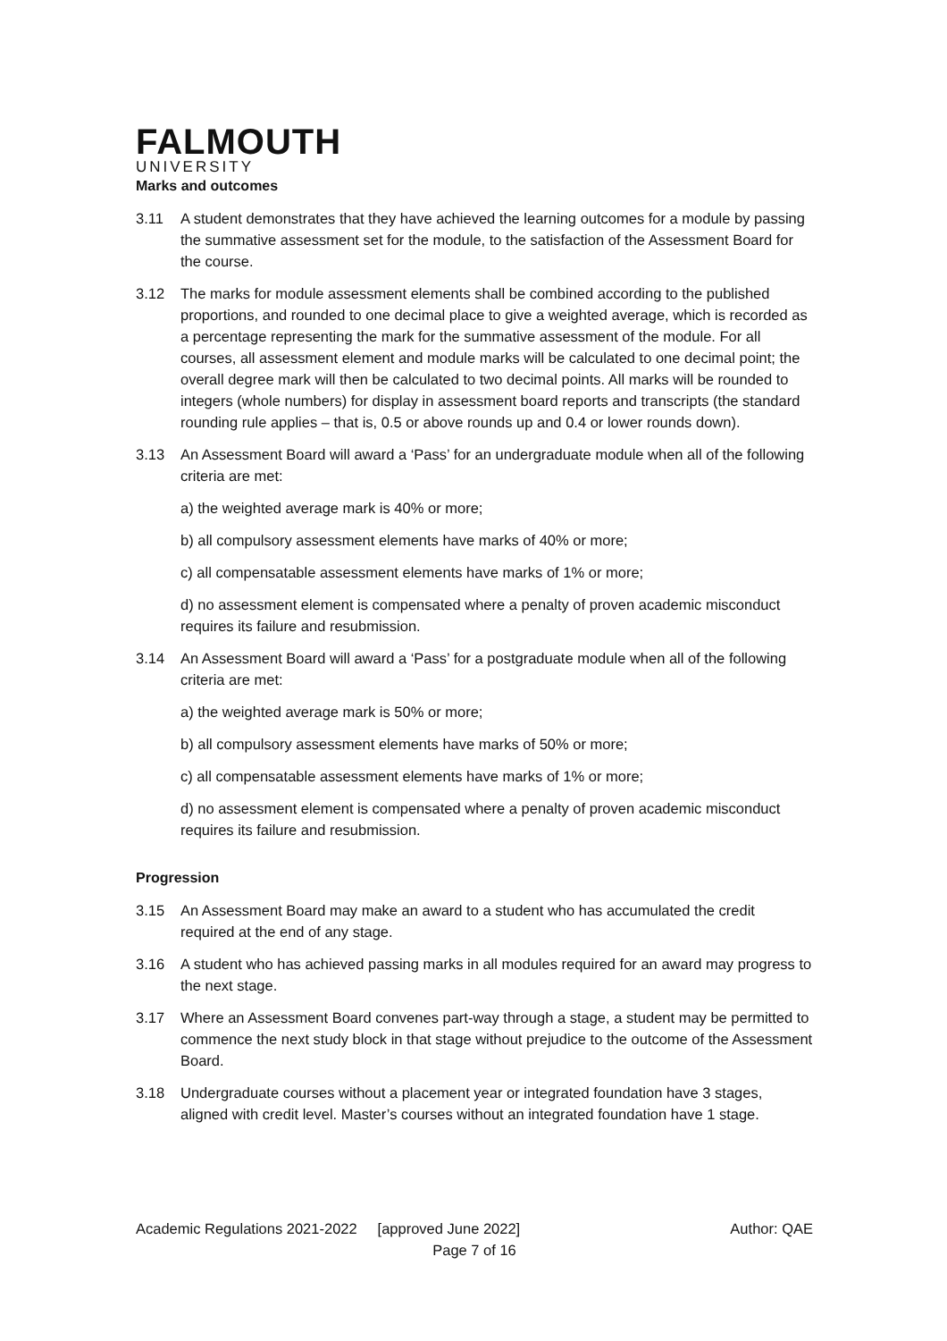FALMOUTH
UNIVERSITY
Marks and outcomes
3.11 A student demonstrates that they have achieved the learning outcomes for a module by passing the summative assessment set for the module, to the satisfaction of the Assessment Board for the course.
3.12 The marks for module assessment elements shall be combined according to the published proportions, and rounded to one decimal place to give a weighted average, which is recorded as a percentage representing the mark for the summative assessment of the module. For all courses, all assessment element and module marks will be calculated to one decimal point; the overall degree mark will then be calculated to two decimal points. All marks will be rounded to integers (whole numbers) for display in assessment board reports and transcripts (the standard rounding rule applies – that is, 0.5 or above rounds up and 0.4 or lower rounds down).
3.13 An Assessment Board will award a ‘Pass’ for an undergraduate module when all of the following criteria are met:
a) the weighted average mark is 40% or more;
b) all compulsory assessment elements have marks of 40% or more;
c) all compensatable assessment elements have marks of 1% or more;
d) no assessment element is compensated where a penalty of proven academic misconduct requires its failure and resubmission.
3.14 An Assessment Board will award a ‘Pass’ for a postgraduate module when all of the following criteria are met:
a) the weighted average mark is 50% or more;
b) all compulsory assessment elements have marks of 50% or more;
c) all compensatable assessment elements have marks of 1% or more;
d) no assessment element is compensated where a penalty of proven academic misconduct requires its failure and resubmission.
Progression
3.15 An Assessment Board may make an award to a student who has accumulated the credit required at the end of any stage.
3.16 A student who has achieved passing marks in all modules required for an award may progress to the next stage.
3.17 Where an Assessment Board convenes part-way through a stage, a student may be permitted to commence the next study block in that stage without prejudice to the outcome of the Assessment Board.
3.18 Undergraduate courses without a placement year or integrated foundation have 3 stages, aligned with credit level. Master’s courses without an integrated foundation have 1 stage.
Academic Regulations 2021-2022 [approved June 2022] Author: QAE
Page 7 of 16